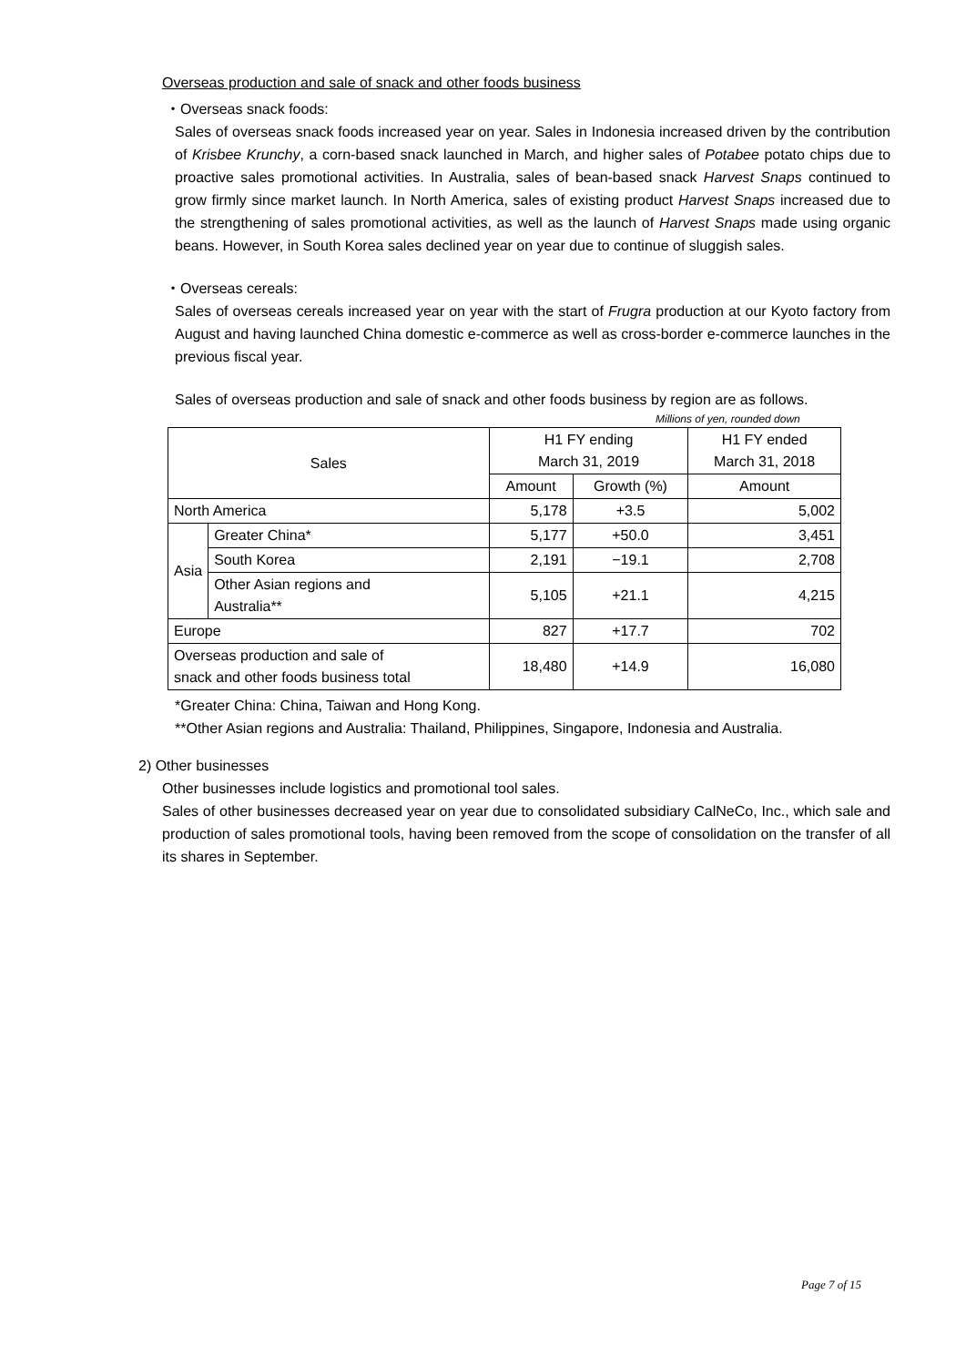Overseas production and sale of snack and other foods business
・Overseas snack foods:
Sales of overseas snack foods increased year on year. Sales in Indonesia increased driven by the contribution of Krisbee Krunchy, a corn-based snack launched in March, and higher sales of Potabee potato chips due to proactive sales promotional activities. In Australia, sales of bean-based snack Harvest Snaps continued to grow firmly since market launch. In North America, sales of existing product Harvest Snaps increased due to the strengthening of sales promotional activities, as well as the launch of Harvest Snaps made using organic beans. However, in South Korea sales declined year on year due to continue of sluggish sales.
・Overseas cereals:
Sales of overseas cereals increased year on year with the start of Frugra production at our Kyoto factory from August and having launched China domestic e-commerce as well as cross-border e-commerce launches in the previous fiscal year.
Sales of overseas production and sale of snack and other foods business by region are as follows.
Millions of yen, rounded down
| Sales | | H1 FY ending March 31, 2019 | | H1 FY ended March 31, 2018 |
| --- | --- | --- | --- | --- |
| | | Amount | Growth (%) | Amount |
| North America | | 5,178 | +3.5 | 5,002 |
| Asia | Greater China* | 5,177 | +50.0 | 3,451 |
| | South Korea | 2,191 | −19.1 | 2,708 |
| | Other Asian regions and Australia** | 5,105 | +21.1 | 4,215 |
| Europe | | 827 | +17.7 | 702 |
| Overseas production and sale of snack and other foods business total | | 18,480 | +14.9 | 16,080 |
*Greater China: China, Taiwan and Hong Kong.
**Other Asian regions and Australia: Thailand, Philippines, Singapore, Indonesia and Australia.
2) Other businesses
Other businesses include logistics and promotional tool sales.
Sales of other businesses decreased year on year due to consolidated subsidiary CalNeCo, Inc., which sale and production of sales promotional tools, having been removed from the scope of consolidation on the transfer of all its shares in September.
Page 7 of 15